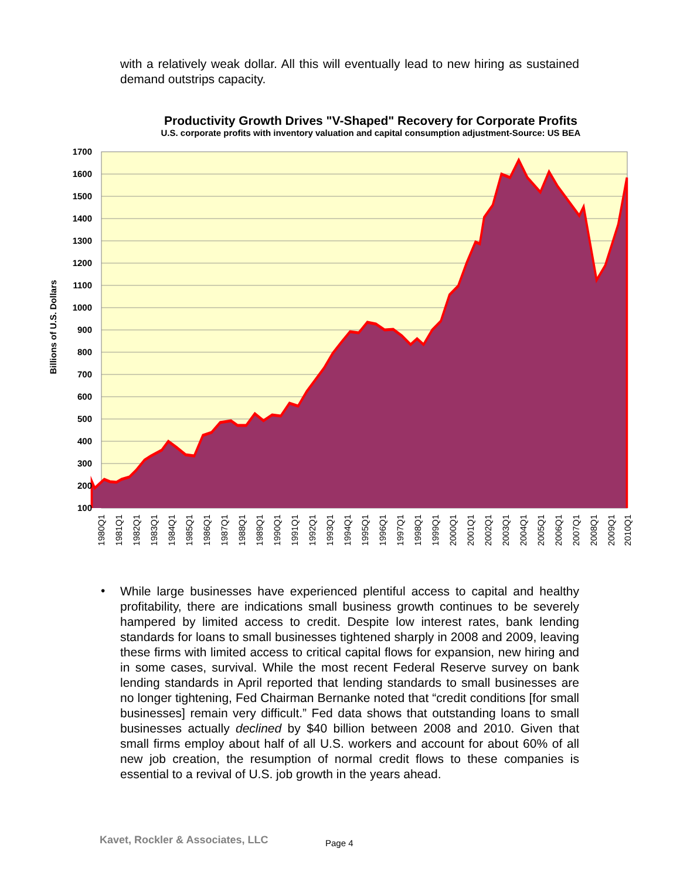with a relatively weak dollar. All this will eventually lead to new hiring as sustained demand outstrips capacity.
Productivity Growth Drives "V-Shaped" Recovery for Corporate Profits
U.S. corporate profits with inventory valuation and capital consumption adjustment-Source: US BEA
Billions of U.S. Dollars
1700
1600
1500
1400
1300
1200
1100
1000
900
800
700
600
500
400
300
200
100
1980Q1
1981Q1
1982Q1
1983Q1
1984Q1
1985Q1
1986Q1
1987Q1
1988Q1
1989Q1
1990Q1
1991Q1
1992Q1
1993Q1
1994Q1
1995Q1
1996Q1
1997Q1
1998Q1
1999Q1
2000Q1
2001Q1
2002Q1
2003Q1
2004Q1
2005Q1
2006Q1
2007Q1
2008Q1
2009Q1
2010Q1
•
While large businesses have experienced plentiful access to capital and healthy profitability, there are indications small business growth continues to be severely hampered by limited access to credit. Despite low interest rates, bank lending standards for loans to small businesses tightened sharply in 2008 and 2009, leaving these firms with limited access to critical capital flows for expansion, new hiring and in some cases, survival. While the most recent Federal Reserve survey on bank lending standards in April reported that lending standards to small businesses are no longer tightening, Fed Chairman Bernanke noted that “credit conditions [for small businesses] remain very difficult.” Fed data shows that outstanding loans to small businesses actually declined by $40 billion between 2008 and 2010. Given that small firms employ about half of all U.S. workers and account for about 60% of all new job creation, the resumption of normal credit flows to these companies is essential to a revival of U.S. job growth in the years ahead.
Kavet, Rockler & Associates, LLC
Page 4